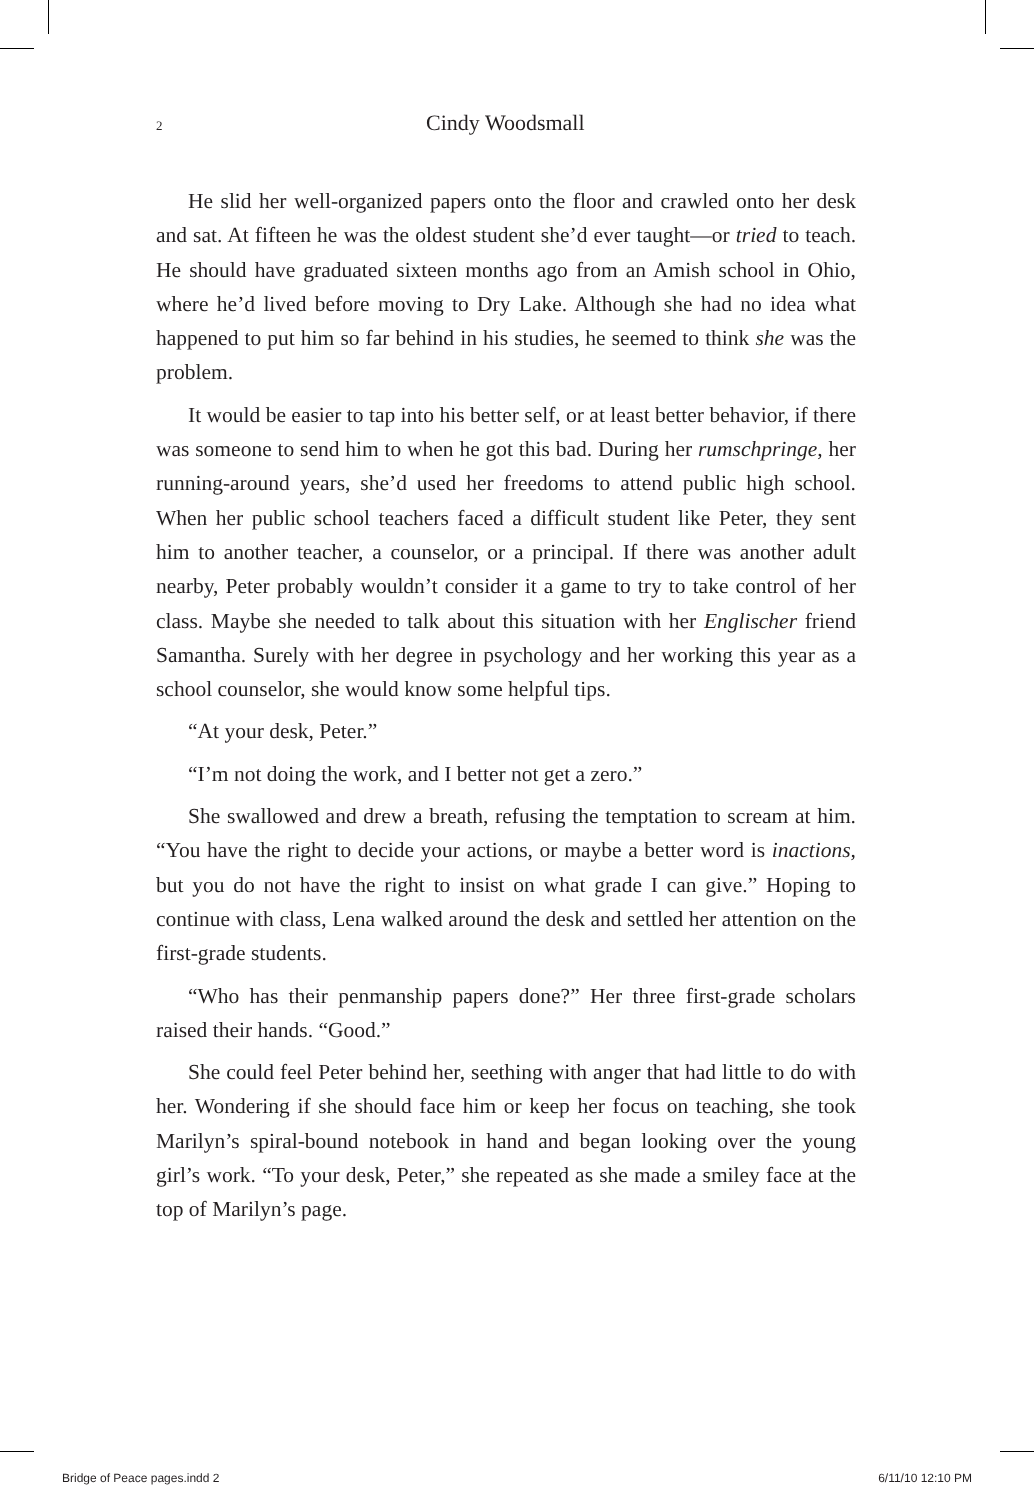2 Cindy Woodsmall
He slid her well-organized papers onto the floor and crawled onto her desk and sat. At fifteen he was the oldest student she’d ever taught—or tried to teach. He should have graduated sixteen months ago from an Amish school in Ohio, where he’d lived before moving to Dry Lake. Although she had no idea what happened to put him so far behind in his studies, he seemed to think she was the problem.
It would be easier to tap into his better self, or at least better behavior, if there was someone to send him to when he got this bad. During her rumschpringe, her running-around years, she’d used her freedoms to attend public high school. When her public school teachers faced a difficult student like Peter, they sent him to another teacher, a counselor, or a principal. If there was another adult nearby, Peter probably wouldn’t consider it a game to try to take control of her class. Maybe she needed to talk about this situation with her Englischer friend Samantha. Surely with her degree in psychology and her working this year as a school counselor, she would know some helpful tips.
“At your desk, Peter.”
“I’m not doing the work, and I better not get a zero.”
She swallowed and drew a breath, refusing the temptation to scream at him. “You have the right to decide your actions, or maybe a better word is inactions, but you do not have the right to insist on what grade I can give.” Hoping to continue with class, Lena walked around the desk and settled her attention on the first-grade students.
“Who has their penmanship papers done?” Her three first-grade scholars raised their hands. “Good.”
She could feel Peter behind her, seething with anger that had little to do with her. Wondering if she should face him or keep her focus on teaching, she took Marilyn’s spiral-bound notebook in hand and began looking over the young girl’s work. “To your desk, Peter,” she repeated as she made a smiley face at the top of Marilyn’s page.
Bridge of Peace pages.indd 2 6/11/10 12:10 PM